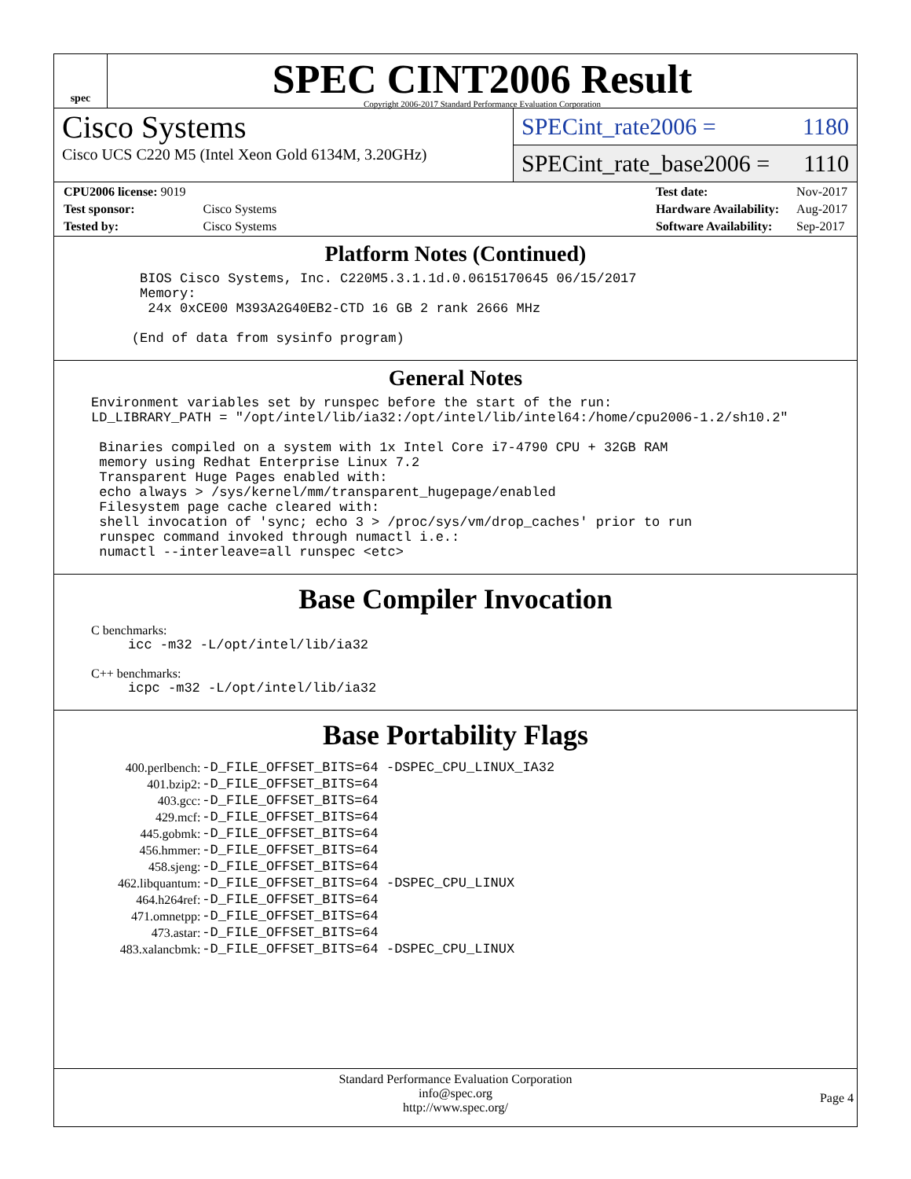spec
SPEC CINT2006 Result
Copyright 2006-2017 Standard Performance Evaluation Corporation
Cisco Systems
Cisco UCS C220 M5 (Intel Xeon Gold 6134M, 3.20GHz)
SPECint_rate2006 = 1180
SPECint_rate_base2006 = 1110
| CPU2006 license: 9019 | |
| Test sponsor: | Cisco Systems |
| Tested by: | Cisco Systems |
| Test date: | Nov-2017 |
| Hardware Availability: | Aug-2017 |
| Software Availability: | Sep-2017 |
Platform Notes (Continued)
     BIOS Cisco Systems, Inc. C220M5.3.1.1d.0.0615170645 06/15/2017
     Memory:
      24x 0xCE00 M393A2G40EB2-CTD 16 GB 2 rank 2666 MHz

    (End of data from sysinfo program)
General Notes
Environment variables set by runspec before the start of the run:
LD_LIBRARY_PATH = "/opt/intel/lib/ia32:/opt/intel/lib/intel64:/home/cpu2006-1.2/sh10.2"

 Binaries compiled on a system with 1x Intel Core i7-4790 CPU + 32GB RAM
 memory using Redhat Enterprise Linux 7.2
 Transparent Huge Pages enabled with:
 echo always > /sys/kernel/mm/transparent_hugepage/enabled
 Filesystem page cache cleared with:
 shell invocation of 'sync; echo 3 > /proc/sys/vm/drop_caches' prior to run
 runspec command invoked through numactl i.e.:
 numactl --interleave=all runspec <etc>
Base Compiler Invocation
C benchmarks:
icc -m32 -L/opt/intel/lib/ia32
C++ benchmarks:
icpc -m32 -L/opt/intel/lib/ia32
Base Portability Flags
| 400.perlbench: | -D_FILE_OFFSET_BITS=64 -DSPEC_CPU_LINUX_IA32 |
| 401.bzip2: | -D_FILE_OFFSET_BITS=64 |
| 403.gcc: | -D_FILE_OFFSET_BITS=64 |
| 429.mcf: | -D_FILE_OFFSET_BITS=64 |
| 445.gobmk: | -D_FILE_OFFSET_BITS=64 |
| 456.hmmer: | -D_FILE_OFFSET_BITS=64 |
| 458.sjeng: | -D_FILE_OFFSET_BITS=64 |
| 462.libquantum: | -D_FILE_OFFSET_BITS=64 -DSPEC_CPU_LINUX |
| 464.h264ref: | -D_FILE_OFFSET_BITS=64 |
| 471.omnetpp: | -D_FILE_OFFSET_BITS=64 |
| 473.astar: | -D_FILE_OFFSET_BITS=64 |
| 483.xalancbmk: | -D_FILE_OFFSET_BITS=64 -DSPEC_CPU_LINUX |
Standard Performance Evaluation Corporation
info@spec.org
http://www.spec.org/
Page 4